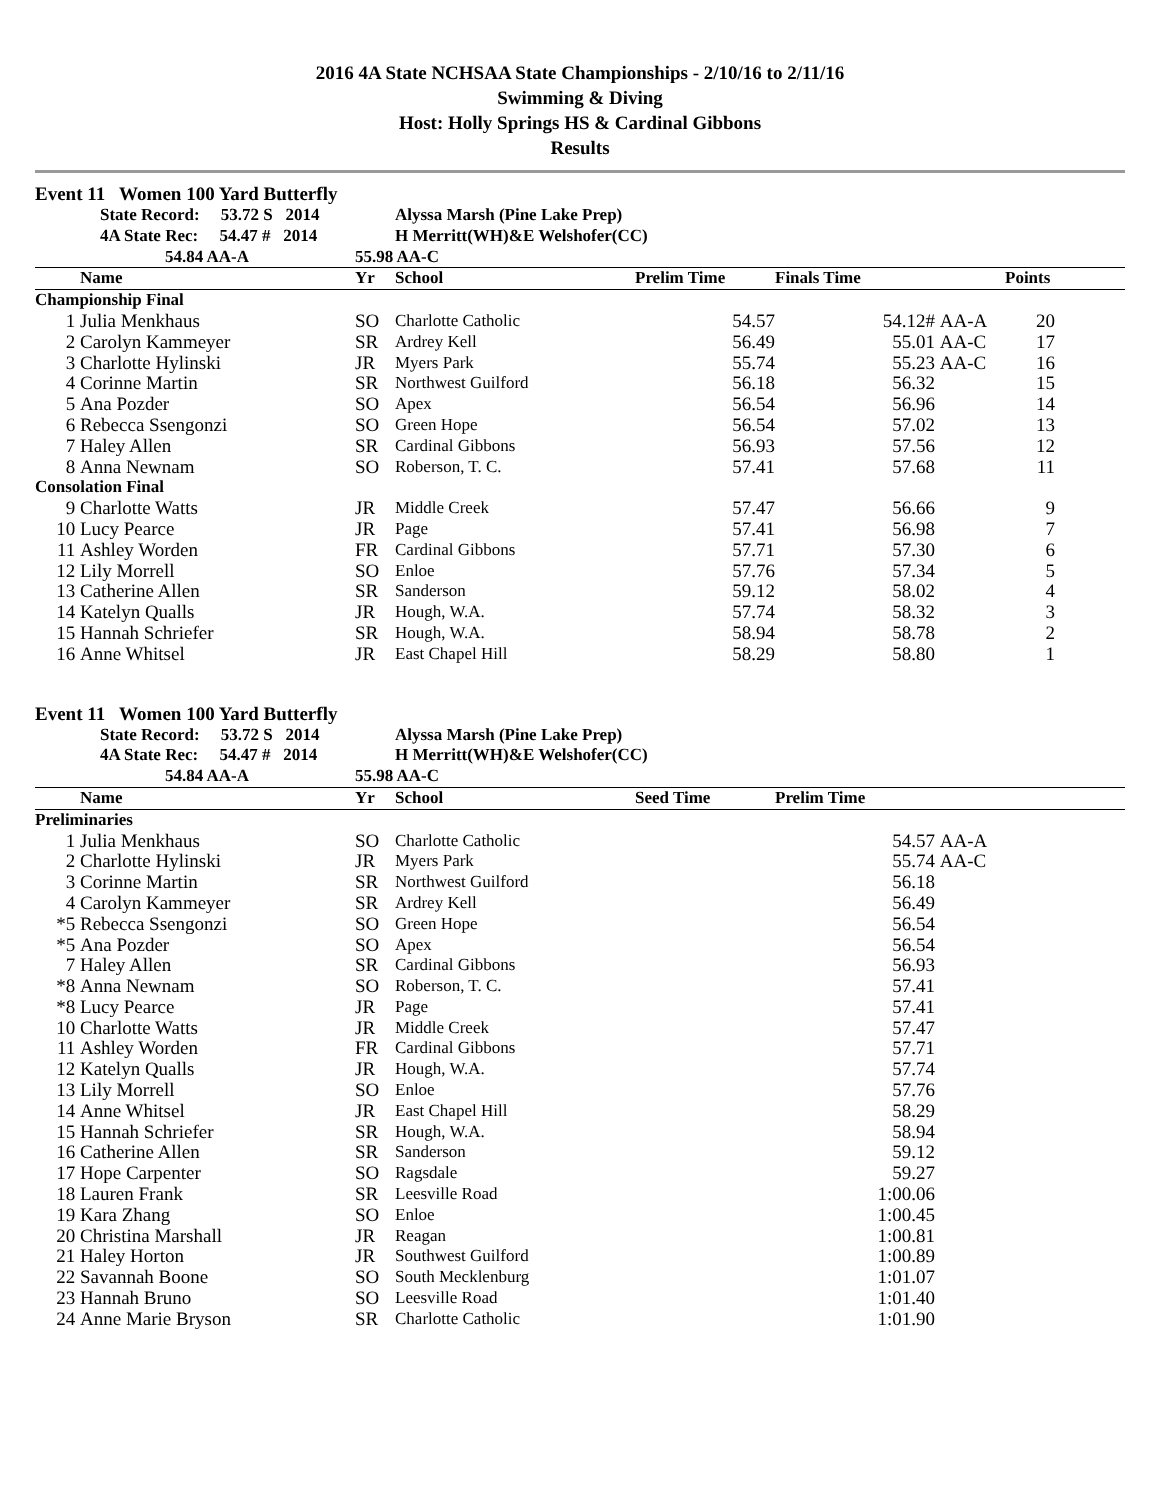2016 4A State NCHSAA State Championships - 2/10/16 to 2/11/16
Swimming & Diving
Host: Holly Springs HS & Cardinal Gibbons
Results
Event 11 Women 100 Yard Butterfly
| | State Record: 53.72 S 2014 | | Alyssa Marsh (Pine Lake Prep) | | | | | |
| | 4A State Rec: 54.47 # 2014 | | H Merritt(WH)&E Welshofer(CC) | | | | | |
| | 54.84 AA-A | 55.98 AA-C | | | | | | |
| | Name | Yr | School | Prelim Time | Finals Time | | Points | |
| Championship Final | | | | | | | | |
| 1 | Julia Menkhaus | SO | Charlotte Catholic | 54.57 | 54.12# | AA-A | 20 | |
| 2 | Carolyn Kammeyer | SR | Ardrey Kell | 56.49 | 55.01 | AA-C | 17 | |
| 3 | Charlotte Hylinski | JR | Myers Park | 55.74 | 55.23 | AA-C | 16 | |
| 4 | Corinne Martin | SR | Northwest Guilford | 56.18 | 56.32 | | 15 | |
| 5 | Ana Pozder | SO | Apex | 56.54 | 56.96 | | 14 | |
| 6 | Rebecca Ssengonzi | SO | Green Hope | 56.54 | 57.02 | | 13 | |
| 7 | Haley Allen | SR | Cardinal Gibbons | 56.93 | 57.56 | | 12 | |
| 8 | Anna Newnam | SO | Roberson, T. C. | 57.41 | 57.68 | | 11 | |
| Consolation Final | | | | | | | | |
| 9 | Charlotte Watts | JR | Middle Creek | 57.47 | 56.66 | | 9 | |
| 10 | Lucy Pearce | JR | Page | 57.41 | 56.98 | | 7 | |
| 11 | Ashley Worden | FR | Cardinal Gibbons | 57.71 | 57.30 | | 6 | |
| 12 | Lily Morrell | SO | Enloe | 57.76 | 57.34 | | 5 | |
| 13 | Catherine Allen | SR | Sanderson | 59.12 | 58.02 | | 4 | |
| 14 | Katelyn Qualls | JR | Hough, W.A. | 57.74 | 58.32 | | 3 | |
| 15 | Hannah Schriefer | SR | Hough, W.A. | 58.94 | 58.78 | | 2 | |
| 16 | Anne Whitsel | JR | East Chapel Hill | 58.29 | 58.80 | | 1 | |
Event 11 Women 100 Yard Butterfly
| | State Record: 53.72 S 2014 | | Alyssa Marsh (Pine Lake Prep) | | | | |
| | 4A State Rec: 54.47 # 2014 | | H Merritt(WH)&E Welshofer(CC) | | | | |
| | 54.84 AA-A | 55.98 AA-C | | | | | |
| | Name | Yr | School | Seed Time | Prelim Time | | |
| Preliminaries | | | | | | | |
| 1 | Julia Menkhaus | SO | Charlotte Catholic | | 54.57 | AA-A | |
| 2 | Charlotte Hylinski | JR | Myers Park | | 55.74 | AA-C | |
| 3 | Corinne Martin | SR | Northwest Guilford | | 56.18 | | |
| 4 | Carolyn Kammeyer | SR | Ardrey Kell | | 56.49 | | |
| *5 | Rebecca Ssengonzi | SO | Green Hope | | 56.54 | | |
| *5 | Ana Pozder | SO | Apex | | 56.54 | | |
| 7 | Haley Allen | SR | Cardinal Gibbons | | 56.93 | | |
| *8 | Anna Newnam | SO | Roberson, T. C. | | 57.41 | | |
| *8 | Lucy Pearce | JR | Page | | 57.41 | | |
| 10 | Charlotte Watts | JR | Middle Creek | | 57.47 | | |
| 11 | Ashley Worden | FR | Cardinal Gibbons | | 57.71 | | |
| 12 | Katelyn Qualls | JR | Hough, W.A. | | 57.74 | | |
| 13 | Lily Morrell | SO | Enloe | | 57.76 | | |
| 14 | Anne Whitsel | JR | East Chapel Hill | | 58.29 | | |
| 15 | Hannah Schriefer | SR | Hough, W.A. | | 58.94 | | |
| 16 | Catherine Allen | SR | Sanderson | | 59.12 | | |
| 17 | Hope Carpenter | SO | Ragsdale | | 59.27 | | |
| 18 | Lauren Frank | SR | Leesville Road | | 1:00.06 | | |
| 19 | Kara Zhang | SO | Enloe | | 1:00.45 | | |
| 20 | Christina Marshall | JR | Reagan | | 1:00.81 | | |
| 21 | Haley Horton | JR | Southwest Guilford | | 1:00.89 | | |
| 22 | Savannah Boone | SO | South Mecklenburg | | 1:01.07 | | |
| 23 | Hannah Bruno | SO | Leesville Road | | 1:01.40 | | |
| 24 | Anne Marie Bryson | SR | Charlotte Catholic | | 1:01.90 | | |